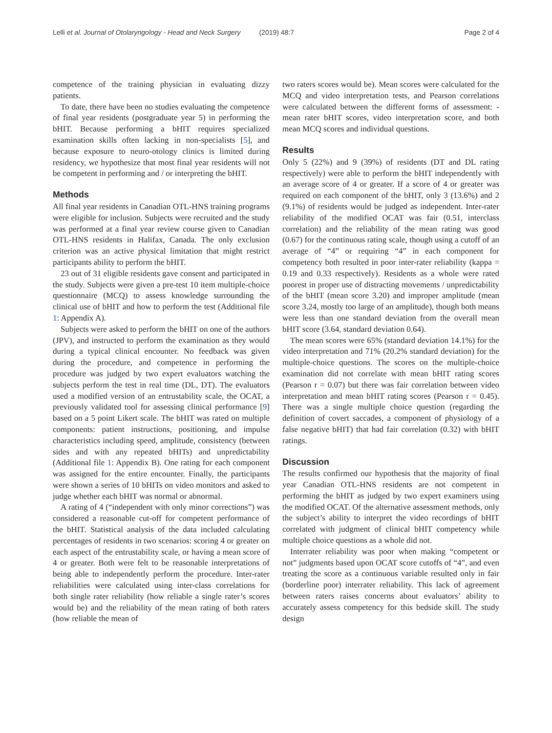Lelli et al. Journal of Otolaryngology - Head and Neck Surgery (2019) 48:7 Page 2 of 4
competence of the training physician in evaluating dizzy patients.
To date, there have been no studies evaluating the competence of final year residents (postgraduate year 5) in performing the bHIT. Because performing a bHIT requires specialized examination skills often lacking in non-specialists [5], and because exposure to neuro-otology clinics is limited during residency, we hypothesize that most final year residents will not be competent in performing and / or interpreting the bHIT.
Methods
All final year residents in Canadian OTL-HNS training programs were eligible for inclusion. Subjects were recruited and the study was performed at a final year review course given to Canadian OTL-HNS residents in Halifax, Canada. The only exclusion criterion was an active physical limitation that might restrict participants ability to perform the bHIT.
23 out of 31 eligible residents gave consent and participated in the study. Subjects were given a pre-test 10 item multiple-choice questionnaire (MCQ) to assess knowledge surrounding the clinical use of bHIT and how to perform the test (Additional file 1: Appendix A).
Subjects were asked to perform the bHIT on one of the authors (JPV), and instructed to perform the examination as they would during a typical clinical encounter. No feedback was given during the procedure, and competence in performing the procedure was judged by two expert evaluators watching the subjects perform the test in real time (DL, DT). The evaluators used a modified version of an entrustability scale, the OCAT, a previously validated tool for assessing clinical performance [9] based on a 5 point Likert scale. The bHIT was rated on multiple components: patient instructions, positioning, and impulse characteristics including speed, amplitude, consistency (between sides and with any repeated bHITs) and unpredictability (Additional file 1: Appendix B). One rating for each component was assigned for the entire encounter. Finally, the participants were shown a series of 10 bHITs on video monitors and asked to judge whether each bHIT was normal or abnormal.
A rating of 4 (“independent with only minor corrections”) was considered a reasonable cut-off for competent performance of the bHIT. Statistical analysis of the data included calculating percentages of residents in two scenarios: scoring 4 or greater on each aspect of the entrustability scale, or having a mean score of 4 or greater. Both were felt to be reasonable interpretations of being able to independently perform the procedure. Inter-rater reliabilities were calculated using inter-class correlations for both single rater reliability (how reliable a single rater’s scores would be) and the reliability of the mean rating of both raters (how reliable the mean of
two raters scores would be). Mean scores were calculated for the MCQ and video interpretation tests, and Pearson correlations were calculated between the different forms of assessment: - mean rater bHIT scores, video interpretation score, and both mean MCQ scores and individual questions.
Results
Only 5 (22%) and 9 (39%) of residents (DT and DL rating respectively) were able to perform the bHIT independently with an average score of 4 or greater. If a score of 4 or greater was required on each component of the bHIT, only 3 (13.6%) and 2 (9.1%) of residents would be judged as independent. Inter-rater reliability of the modified OCAT was fair (0.51, interclass correlation) and the reliability of the mean rating was good (0.67) for the continuous rating scale, though using a cutoff of an average of “4” or requiring “4” in each component for competency both resulted in poor inter-rater reliability (kappa = 0.19 and 0.33 respectively). Residents as a whole were rated poorest in proper use of distracting movements / unpredictability of the bHIT (mean score 3.20) and improper amplitude (mean score 3.24, mostly too large of an amplitude), though both means were less than one standard deviation from the overall mean bHIT score (3.64, standard deviation 0.64).
The mean scores were 65% (standard deviation 14.1%) for the video interpretation and 71% (20.2% standard deviation) for the multiple-choice questions. The scores on the multiple-choice examination did not correlate with mean bHIT rating scores (Pearson r = 0.07) but there was fair correlation between video interpretation and mean bHIT rating scores (Pearson r = 0.45). There was a single multiple choice question (regarding the definition of covert saccades, a component of physiology of a false negative bHIT) that had fair correlation (0.32) with bHIT ratings.
Discussion
The results confirmed our hypothesis that the majority of final year Canadian OTL-HNS residents are not competent in performing the bHIT as judged by two expert examiners using the modified OCAT. Of the alternative assessment methods, only the subject’s ability to interpret the video recordings of bHIT correlated with judgment of clinical bHIT competency while multiple choice questions as a whole did not.
Interrater reliability was poor when making “competent or not” judgments based upon OCAT score cutoffs of “4”, and even treating the score as a continuous variable resulted only in fair (borderline poor) interrater reliability. This lack of agreement between raters raises concerns about evaluators’ ability to accurately assess competency for this bedside skill. The study design